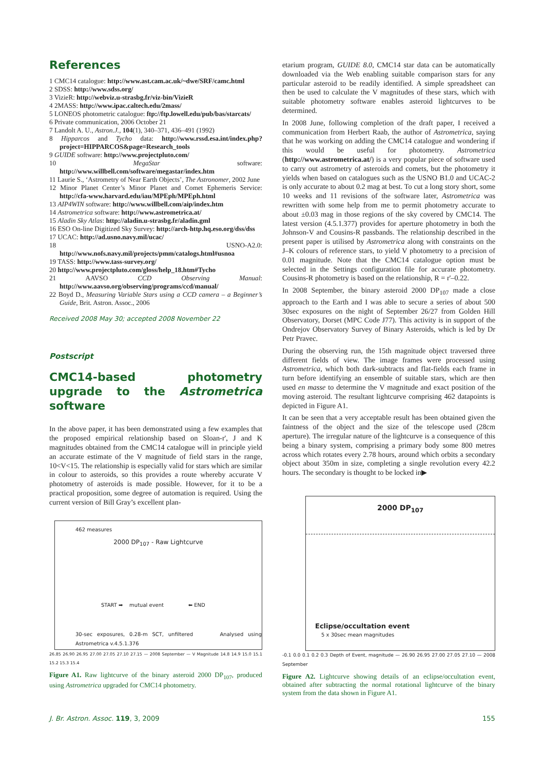References
1 CMC14 catalogue: http://www.ast.cam.ac.uk/~dwe/SRF/camc.html
2 SDSS: http://www.sdss.org/
3 VizieR: http://webviz.u-strasbg.fr/viz-bin/VizieR
4 2MASS: http://www.ipac.caltech.edu/2mass/
5 LONEOS photometric catalogue: ftp://ftp.lowell.edu/pub/bas/starcats/
6 Private communication, 2006 October 21
7 Landolt A. U., Astron.J., 104(1), 340–371, 436–491 (1992)
8 Hipparcos and Tycho data: http://www.rssd.esa.int/index.php?project=HIPPARCOS&page=Research_tools
9 GUIDE software: http://www.projectpluto.com/
10 MegaStar software: http://www.willbell.com/software/megastar/index.htm
11 Laurie S., ‘Astrometry of Near Earth Objects’, The Astronomer, 2002 June
12 Minor Planet Center’s Minor Planet and Comet Ephemeris Service: http://cfa-www.harvard.edu/iau/MPEph/MPEph.html
13 AIP4WIN software: http://www.willbell.com/aip/index.htm
14 Astrometrica software: http://www.astrometrica.at/
15 Aladin Sky Atlas: http://aladin.u-strasbg.fr/aladin.gml
16 ESO On-line Digitized Sky Survey: http://arch-http.hq.eso.org/dss/dss
17 UCAC: http://ad.usno.navy.mil/ucac/
18 USNO-A2.0: http://www.nofs.navy.mil/projects/pmm/catalogs.html#usnoa
19 TASS: http://www.tass-survey.org/
20 http://www.projectpluto.com/gloss/help_18.htm#Tycho
21 AAVSO CCD Observing Manual: http://www.aavso.org/observing/programs/ccd/manual/
22 Boyd D., Measuring Variable Stars using a CCD camera – a Beginner’s Guide, Brit. Astron. Assoc., 2006
Received 2008 May 30; accepted 2008 November 22
Postscript
CMC14-based photometry upgrade to the Astrometrica software
In the above paper, it has been demonstrated using a few examples that the proposed empirical relationship based on Sloan-r', J and K magnitudes obtained from the CMC14 catalogue will in principle yield an accurate estimate of the V magnitude of field stars in the range, 10<V<15. The relationship is especially valid for stars which are similar in colour to asteroids, so this provides a route whereby accurate V photometry of asteroids is made possible. However, for it to be a practical proposition, some degree of automation is required. Using the current version of Bill Gray’s excellent plan-
462 measures
2000 DP<sub>107</sub> - Raw Lightcurve
START ➡ mutual event ⬅ END
30-sec exposures, 0.28-m SCT, unfiltered Analysed using Astrometrica v.4.5.1.376
26.85 26.90 26.95 27.00 27.05 27.10 27.15 — 2008 September — V Magnitude 14.8 14.9 15.0 15.1 15.2 15.3 15.4
Figure A1. Raw lightcurve of the binary asteroid 2000 DP<sub>107</sub>, produced using Astrometrica upgraded for CMC14 photometry.
etarium program, GUIDE 8.0, CMC14 star data can be automatically downloaded via the Web enabling suitable comparison stars for any particular asteroid to be readily identified. A simple spreadsheet can then be used to calculate the V magnitudes of these stars, which with suitable photometry software enables asteroid lightcurves to be determined.
In 2008 June, following completion of the draft paper, I received a communication from Herbert Raab, the author of Astrometrica, saying that he was working on adding the CMC14 catalogue and wondering if this would be useful for photometry. Astrometrica (http://www.astrometrica.at/) is a very popular piece of software used to carry out astrometry of asteroids and comets, but the photometry it yields when based on catalogues such as the USNO B1.0 and UCAC-2 is only accurate to about 0.2 mag at best. To cut a long story short, some 10 weeks and 11 revisions of the software later, Astrometrica was rewritten with some help from me to permit photometry accurate to about ±0.03 mag in those regions of the sky covered by CMC14. The latest version (4.5.1.377) provides for aperture photometry in both the Johnson-V and Cousins-R passbands. The relationship described in the present paper is utilised by Astrometrica along with constraints on the J–K colours of reference stars, to yield V photometry to a precision of 0.01 magnitude. Note that the CMC14 catalogue option must be selected in the Settings configuration file for accurate photometry. Cousins-R photometry is based on the relationship, R = r'–0.22.
In 2008 September, the binary asteroid 2000 DP<sub>107</sub> made a close approach to the Earth and I was able to secure a series of about 500 30sec exposures on the night of September 26/27 from Golden Hill Observatory, Dorset (MPC Code J77). This activity is in support of the Ondrejov Observatory Survey of Binary Asteroids, which is led by Dr Petr Pravec.
During the observing run, the 15th magnitude object traversed three different fields of view. The image frames were processed using Astrometrica, which both dark-subtracts and flat-fields each frame in turn before identifying an ensemble of suitable stars, which are then used en masse to determine the V magnitude and exact position of the moving asteroid. The resultant lightcurve comprising 462 datapoints is depicted in Figure A1.
It can be seen that a very acceptable result has been obtained given the faintness of the object and the size of the telescope used (28cm aperture). The irregular nature of the lightcurve is a consequence of this being a binary system, comprising a primary body some 800 metres across which rotates every 2.78 hours, around which orbits a secondary object about 350m in size, completing a single revolution every 42.2 hours. The secondary is thought to be locked in▶
2000 DP<sub>107</sub>
Eclipse/occultation event
5 x 30sec mean magnitudes
-0.1 0.0 0.1 0.2 0.3 Depth of Event, magnitude — 26.90 26.95 27.00 27.05 27.10 — 2008 September
Figure A2. Lightcurve showing details of an eclipse/occultation event, obtained after subtracting the normal rotational lightcurve of the binary system from the data shown in Figure A1.
J. Br. Astron. Assoc. 119, 3, 2009
155